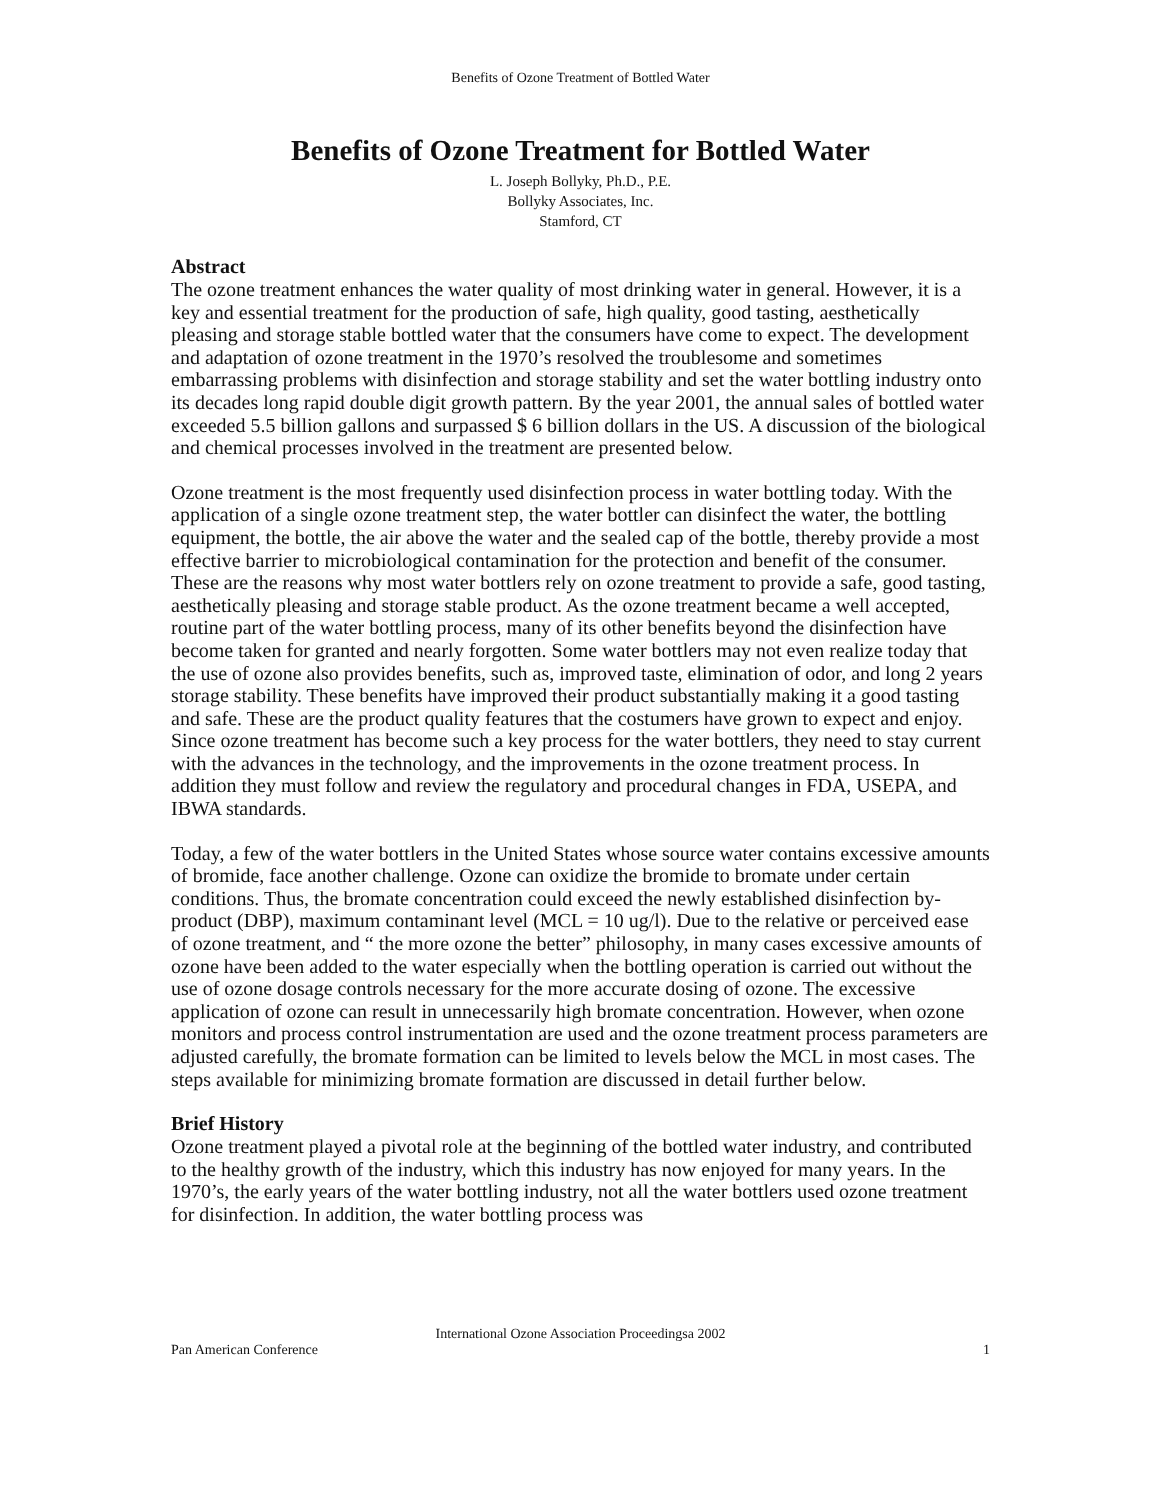Benefits of Ozone Treatment of Bottled Water
Benefits of Ozone Treatment for Bottled Water
L. Joseph Bollyky, Ph.D., P.E.
Bollyky Associates, Inc.
Stamford, CT
Abstract
The ozone treatment enhances the water quality of most drinking water in general. However, it is a key and essential treatment for the production of safe, high quality, good tasting, aesthetically pleasing and storage stable bottled water that the consumers have come to expect. The development and adaptation of ozone treatment in the 1970’s resolved the troublesome and sometimes embarrassing problems with disinfection and storage stability and set the water bottling industry onto its decades long rapid double digit growth pattern. By the year 2001, the annual sales of bottled water exceeded 5.5 billion gallons and surpassed $ 6 billion dollars in the US. A discussion of the biological and chemical processes involved in the treatment are presented below.
Ozone treatment is the most frequently used disinfection process in water bottling today. With the application of a single ozone treatment step, the water bottler can disinfect the water, the bottling equipment, the bottle, the air above the water and the sealed cap of the bottle, thereby provide a most effective barrier to microbiological contamination for the protection and benefit of the consumer. These are the reasons why most water bottlers rely on ozone treatment to provide a safe, good tasting, aesthetically pleasing and storage stable product. As the ozone treatment became a well accepted, routine part of the water bottling process, many of its other benefits beyond the disinfection have become taken for granted and nearly forgotten. Some water bottlers may not even realize today that the use of ozone also provides benefits, such as, improved taste, elimination of odor, and long 2 years storage stability. These benefits have improved their product substantially making it a good tasting and safe. These are the product quality features that the costumers have grown to expect and enjoy. Since ozone treatment has become such a key process for the water bottlers, they need to stay current with the advances in the technology, and the improvements in the ozone treatment process. In addition they must follow and review the regulatory and procedural changes in FDA, USEPA, and IBWA standards.
Today, a few of the water bottlers in the United States whose source water contains excessive amounts of bromide, face another challenge. Ozone can oxidize the bromide to bromate under certain conditions. Thus, the bromate concentration could exceed the newly established disinfection by-product (DBP), maximum contaminant level (MCL = 10 ug/l). Due to the relative or perceived ease of ozone treatment, and “ the more ozone the better” philosophy, in many cases excessive amounts of ozone have been added to the water especially when the bottling operation is carried out without the use of ozone dosage controls necessary for the more accurate dosing of ozone. The excessive application of ozone can result in unnecessarily high bromate concentration. However, when ozone monitors and process control instrumentation are used and the ozone treatment process parameters are adjusted carefully, the bromate formation can be limited to levels below the MCL in most cases. The steps available for minimizing bromate formation are discussed in detail further below.
Brief History
Ozone treatment played a pivotal role at the beginning of the bottled water industry, and contributed to the healthy growth of the industry, which this industry has now enjoyed for many years. In the 1970’s, the early years of the water bottling industry, not all the water bottlers used ozone treatment for disinfection. In addition, the water bottling process was
International Ozone Association Proceedingsa 2002
Pan American Conference 1